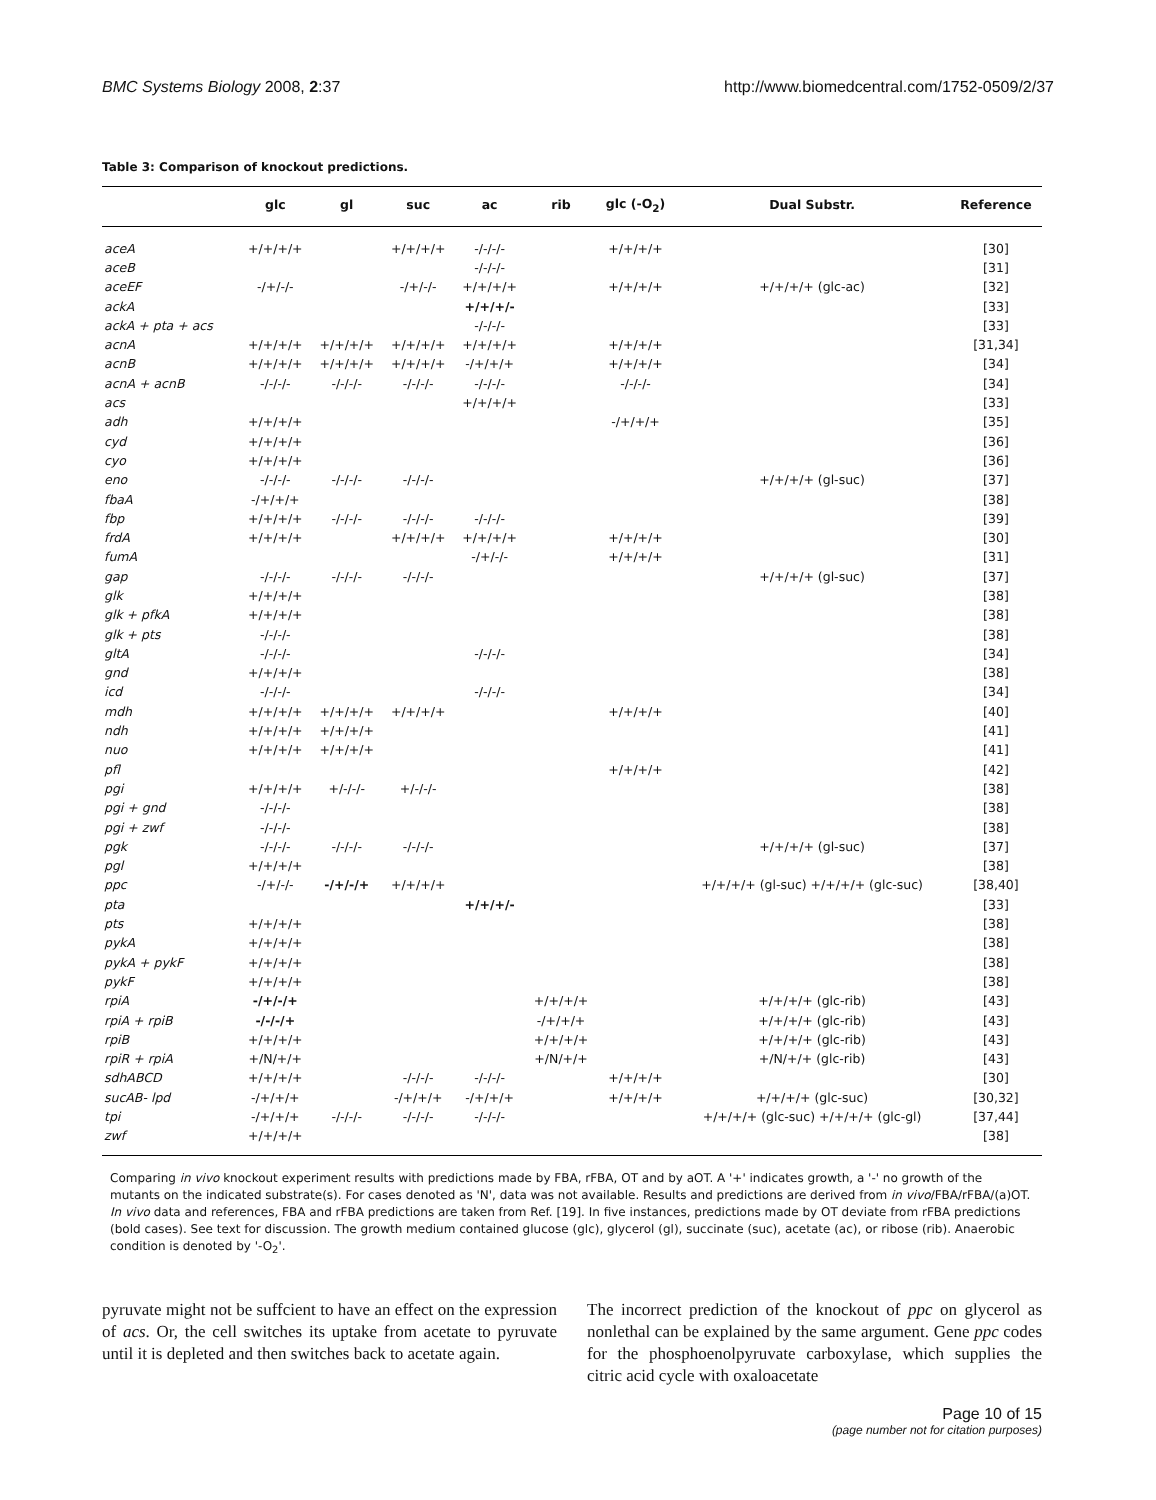BMC Systems Biology 2008, 2:37 http://www.biomedcentral.com/1752-0509/2/37
Table 3: Comparison of knockout predictions.
| | glc | gl | suc | ac | rib | glc (-O<sub>2</sub>) | Dual Substr. | Reference |
| --- | --- | --- | --- | --- | --- | --- | --- | --- |
| aceA | +/+/+/+ | | +/+/+/+ | -/-/-/- | | +/+/+/+ | | [30] |
| aceB | | | | -/-/-/- | | | | [31] |
| aceEF | -/+/-/- | | -/+/-/- | +/+/+/+ | | +/+/+/+ | +/+/+/+ (glc-ac) | [32] |
| ackA | | | | +/+/+/- | | | | [33] |
| ackA + pta + acs | | | | -/-/-/- | | | | [33] |
| acnA | +/+/+/+ | +/+/+/+ | +/+/+/+ | +/+/+/+ | | +/+/+/+ | | [31,34] |
| acnB | +/+/+/+ | +/+/+/+ | +/+/+/+ | -/+/+/+ | | +/+/+/+ | | [34] |
| acnA + acnB | -/-/-/- | -/-/-/- | -/-/-/- | -/-/-/- | | -/-/-/- | | [34] |
| acs | | | | +/+/+/+ | | | | [33] |
| adh | +/+/+/+ | | | | | -/+/+/+ | | [35] |
| cyd | +/+/+/+ | | | | | | | [36] |
| cyo | +/+/+/+ | | | | | | | [36] |
| eno | -/-/-/- | -/-/-/- | -/-/-/- | | | | +/+/+/+ (gl-suc) | [37] |
| fbaA | -/+/+/+ | | | | | | | [38] |
| fbp | +/+/+/+ | -/-/-/- | -/-/-/- | -/-/-/- | | | | [39] |
| frdA | +/+/+/+ | | +/+/+/+ | +/+/+/+ | | +/+/+/+ | | [30] |
| fumA | | | | -/+/-/- | | +/+/+/+ | | [31] |
| gap | -/-/-/- | -/-/-/- | -/-/-/- | | | | +/+/+/+ (gl-suc) | [37] |
| glk | +/+/+/+ | | | | | | | [38] |
| glk + pfkA | +/+/+/+ | | | | | | | [38] |
| glk + pts | -/-/-/- | | | | | | | [38] |
| gltA | -/-/-/- | | | -/-/-/- | | | | [34] |
| gnd | +/+/+/+ | | | | | | | [38] |
| icd | -/-/-/- | | | -/-/-/- | | | | [34] |
| mdh | +/+/+/+ | +/+/+/+ | +/+/+/+ | | | +/+/+/+ | | [40] |
| ndh | +/+/+/+ | +/+/+/+ | | | | | | [41] |
| nuo | +/+/+/+ | +/+/+/+ | | | | | | [41] |
| pfl | | | | | | +/+/+/+ | | [42] |
| pgi | +/+/+/+ | +/-/-/- | +/-/-/- | | | | | [38] |
| pgi + gnd | -/-/-/- | | | | | | | [38] |
| pgi + zwf | -/-/-/- | | | | | | | [38] |
| pgk | -/-/-/- | -/-/-/- | -/-/-/- | | | | +/+/+/+ (gl-suc) | [37] |
| pgl | +/+/+/+ | | | | | | | [38] |
| ppc | -/+/-/- | -/+/-/+ | +/+/+/+ | | | | +/+/+/+ (gl-suc) +/+/+/+ (glc-suc) | [38,40] |
| pta | | | | +/+/+/- | | | | [33] |
| pts | +/+/+/+ | | | | | | | [38] |
| pykA | +/+/+/+ | | | | | | | [38] |
| pykA + pykF | +/+/+/+ | | | | | | | [38] |
| pykF | +/+/+/+ | | | | | | | [38] |
| rpiA | -/+/-/+ | | | | +/+/+/+ | | +/+/+/+ (glc-rib) | [43] |
| rpiA + rpiB | -/-/-/+ | | | | -/+/+/+ | | +/+/+/+ (glc-rib) | [43] |
| rpiB | +/+/+/+ | | | | +/+/+/+ | | +/+/+/+ (glc-rib) | [43] |
| rpiR + rpiA | +/N/+/+ | | | | +/N/+/+ | | +/N/+/+ (glc-rib) | [43] |
| sdhABCD | +/+/+/+ | | -/-/-/- | -/-/-/- | | +/+/+/+ | | [30] |
| sucAB- lpd | -/+/+/+ | | -/+/+/+ | -/+/+/+ | | +/+/+/+ | +/+/+/+ (glc-suc) | [30,32] |
| tpi | -/+/+/+ | -/-/-/- | -/-/-/- | -/-/-/- | | | +/+/+/+ (glc-suc) +/+/+/+ (glc-gl) | [37,44] |
| zwf | +/+/+/+ | | | | | | | [38] |
Comparing in vivo knockout experiment results with predictions made by FBA, rFBA, OT and by aOT. A '+' indicates growth, a '-' no growth of the mutants on the indicated substrate(s). For cases denoted as 'N', data was not available. Results and predictions are derived from in vivo/FBA/rFBA/(a)OT. In vivo data and references, FBA and rFBA predictions are taken from Ref. [19]. In five instances, predictions made by OT deviate from rFBA predictions (bold cases). See text for discussion. The growth medium contained glucose (glc), glycerol (gl), succinate (suc), acetate (ac), or ribose (rib). Anaerobic condition is denoted by '-O<sub>2</sub>'.
pyruvate might not be suffcient to have an effect on the expression of acs. Or, the cell switches its uptake from acetate to pyruvate until it is depleted and then switches back to acetate again.
The incorrect prediction of the knockout of ppc on glycerol as nonlethal can be explained by the same argument. Gene ppc codes for the phosphoenolpyruvate carboxylase, which supplies the citric acid cycle with oxaloacetate
Page 10 of 15
(page number not for citation purposes)